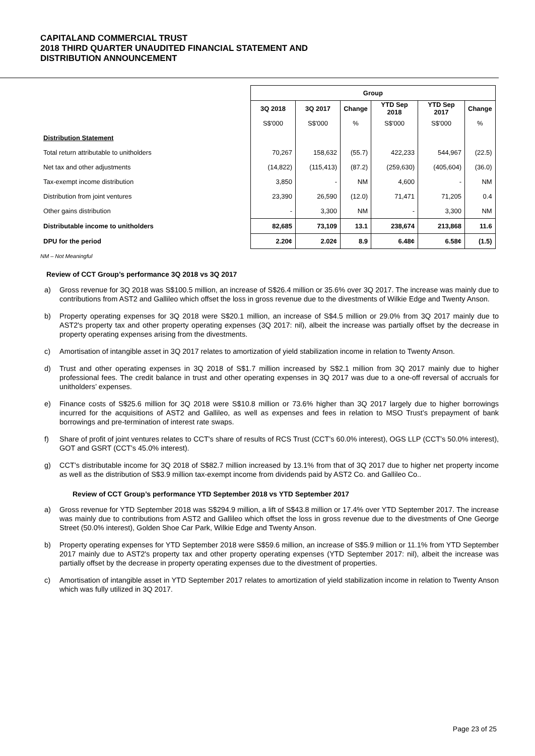CAPITALAND COMMERCIAL TRUST
2018 THIRD QUARTER UNAUDITED FINANCIAL STATEMENT AND
DISTRIBUTION ANNOUNCEMENT
| | Group | | | | | |
| --- | --- | --- | --- | --- | --- | --- |
| | 3Q 2018 | 3Q 2017 | Change | YTD Sep 2018 | YTD Sep 2017 | Change |
| | S$'000 | S$'000 | % | S$'000 | S$'000 | % |
| Distribution Statement | | | | | | |
| Total return attributable to unitholders | 70,267 | 158,632 | (55.7) | 422,233 | 544,967 | (22.5) |
| Net tax and other adjustments | (14,822) | (115,413) | (87.2) | (259,630) | (405,604) | (36.0) |
| Tax-exempt income distribution | 3,850 | - | NM | 4,600 | - | NM |
| Distribution from joint ventures | 23,390 | 26,590 | (12.0) | 71,471 | 71,205 | 0.4 |
| Other gains distribution | - | 3,300 | NM | - | 3,300 | NM |
| Distributable income to unitholders | 82,685 | 73,109 | 13.1 | 238,674 | 213,868 | 11.6 |
| DPU for the period | 2.20¢ | 2.02¢ | 8.9 | 6.48¢ | 6.58¢ | (1.5) |
NM – Not Meaningful
Review of CCT Group’s performance 3Q 2018 vs 3Q 2017
a) Gross revenue for 3Q 2018 was S$100.5 million, an increase of S$26.4 million or 35.6% over 3Q 2017. The increase was mainly due to contributions from AST2 and Gallileo which offset the loss in gross revenue due to the divestments of Wilkie Edge and Twenty Anson.
b) Property operating expenses for 3Q 2018 were S$20.1 million, an increase of S$4.5 million or 29.0% from 3Q 2017 mainly due to AST2's property tax and other property operating expenses (3Q 2017: nil), albeit the increase was partially offset by the decrease in property operating expenses arising from the divestments.
c) Amortisation of intangible asset in 3Q 2017 relates to amortization of yield stabilization income in relation to Twenty Anson.
d) Trust and other operating expenses in 3Q 2018 of S$1.7 million increased by S$2.1 million from 3Q 2017 mainly due to higher professional fees. The credit balance in trust and other operating expenses in 3Q 2017 was due to a one-off reversal of accruals for unitholders’ expenses.
e) Finance costs of S$25.6 million for 3Q 2018 were S$10.8 million or 73.6% higher than 3Q 2017 largely due to higher borrowings incurred for the acquisitions of AST2 and Gallileo, as well as expenses and fees in relation to MSO Trust’s prepayment of bank borrowings and pre-termination of interest rate swaps.
f) Share of profit of joint ventures relates to CCT's share of results of RCS Trust (CCT’s 60.0% interest), OGS LLP (CCT’s 50.0% interest), GOT and GSRT (CCT’s 45.0% interest).
g) CCT’s distributable income for 3Q 2018 of S$82.7 million increased by 13.1% from that of 3Q 2017 due to higher net property income as well as the distribution of S$3.9 million tax-exempt income from dividends paid by AST2 Co. and Gallileo Co..
Review of CCT Group’s performance YTD September 2018 vs YTD September 2017
a) Gross revenue for YTD September 2018 was S$294.9 million, a lift of S$43.8 million or 17.4% over YTD September 2017. The increase was mainly due to contributions from AST2 and Gallileo which offset the loss in gross revenue due to the divestments of One George Street (50.0% interest), Golden Shoe Car Park, Wilkie Edge and Twenty Anson.
b) Property operating expenses for YTD September 2018 were S$59.6 million, an increase of S$5.9 million or 11.1% from YTD September 2017 mainly due to AST2's property tax and other property operating expenses (YTD September 2017: nil), albeit the increase was partially offset by the decrease in property operating expenses due to the divestment of properties.
c) Amortisation of intangible asset in YTD September 2017 relates to amortization of yield stabilization income in relation to Twenty Anson which was fully utilized in 3Q 2017.
Page 23 of 25